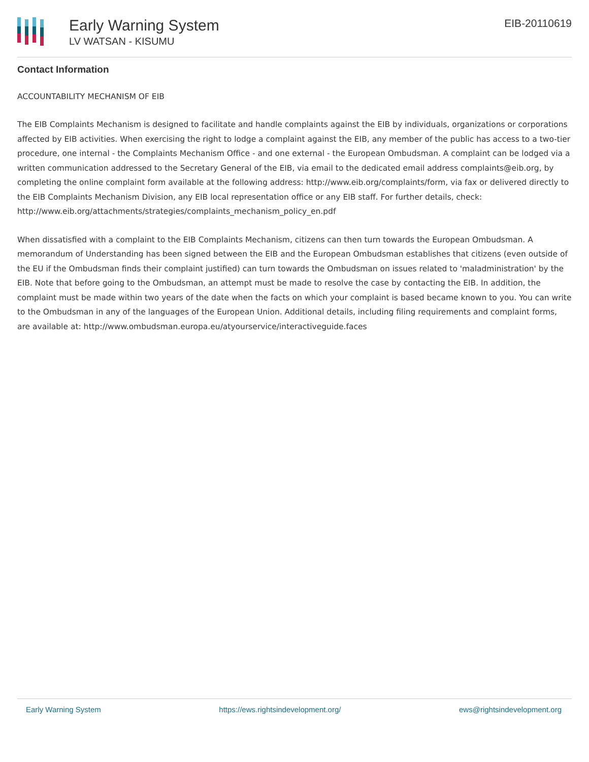Early Warning System
LV WATSAN - KISUMU
EIB-20110619
Contact Information
ACCOUNTABILITY MECHANISM OF EIB
The EIB Complaints Mechanism is designed to facilitate and handle complaints against the EIB by individuals, organizations or corporations affected by EIB activities. When exercising the right to lodge a complaint against the EIB, any member of the public has access to a two-tier procedure, one internal - the Complaints Mechanism Office - and one external - the European Ombudsman. A complaint can be lodged via a written communication addressed to the Secretary General of the EIB, via email to the dedicated email address complaints@eib.org, by completing the online complaint form available at the following address: http://www.eib.org/complaints/form, via fax or delivered directly to the EIB Complaints Mechanism Division, any EIB local representation office or any EIB staff. For further details, check: http://www.eib.org/attachments/strategies/complaints_mechanism_policy_en.pdf
When dissatisfied with a complaint to the EIB Complaints Mechanism, citizens can then turn towards the European Ombudsman. A memorandum of Understanding has been signed between the EIB and the European Ombudsman establishes that citizens (even outside of the EU if the Ombudsman finds their complaint justified) can turn towards the Ombudsman on issues related to 'maladministration' by the EIB. Note that before going to the Ombudsman, an attempt must be made to resolve the case by contacting the EIB. In addition, the complaint must be made within two years of the date when the facts on which your complaint is based became known to you. You can write to the Ombudsman in any of the languages of the European Union. Additional details, including filing requirements and complaint forms, are available at: http://www.ombudsman.europa.eu/atyourservice/interactiveguide.faces
Early Warning System https://ews.rightsindevelopment.org/ ews@rightsindevelopment.org